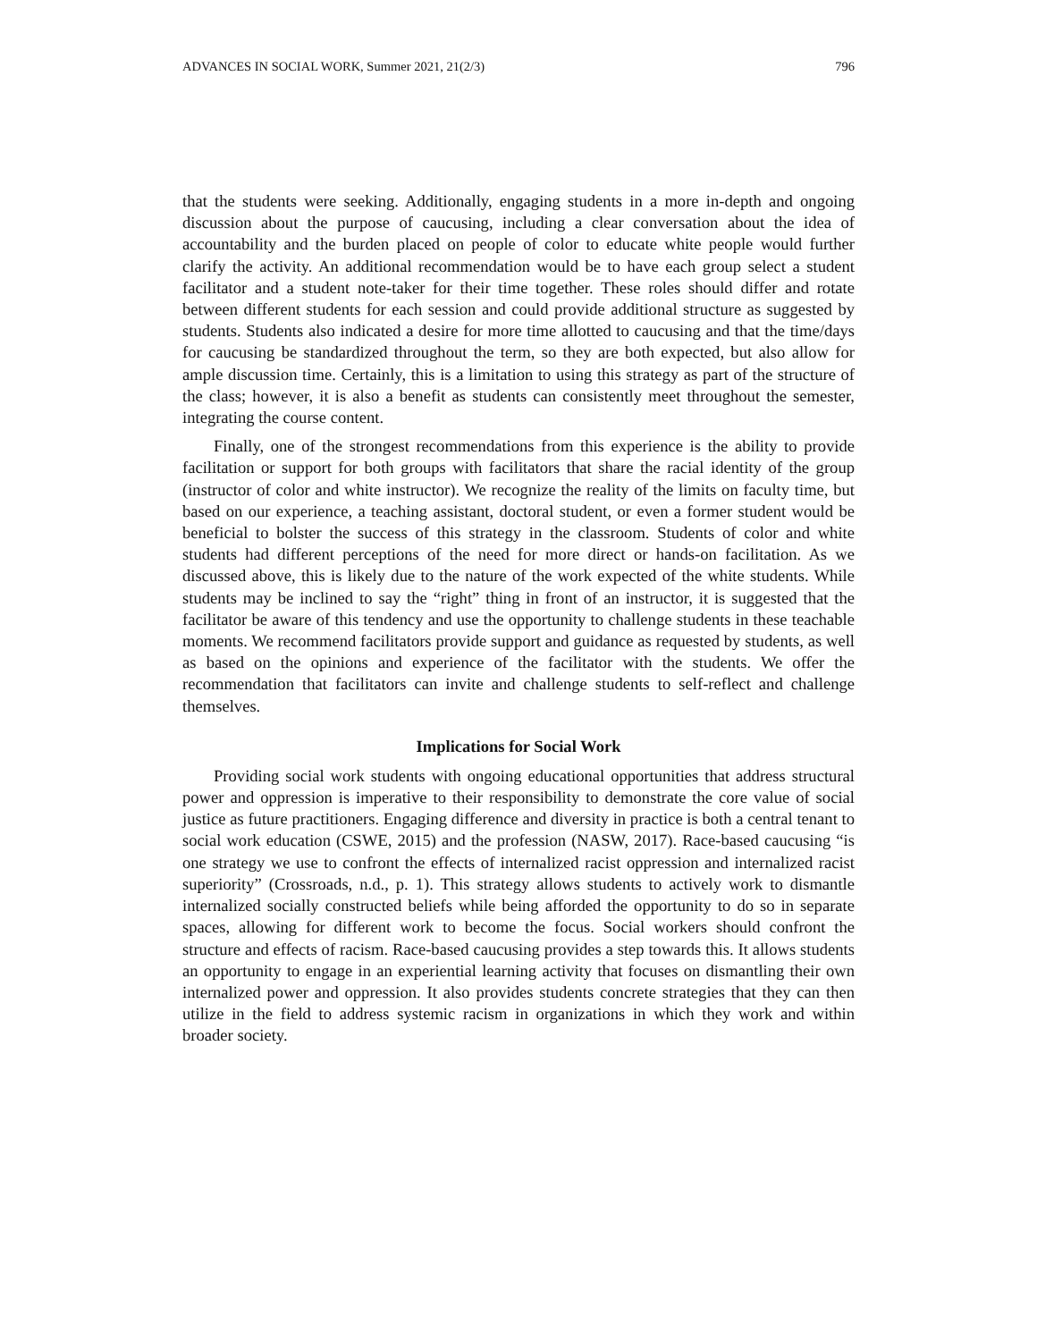ADVANCES IN SOCIAL WORK, Summer 2021, 21(2/3) 796
that the students were seeking. Additionally, engaging students in a more in-depth and ongoing discussion about the purpose of caucusing, including a clear conversation about the idea of accountability and the burden placed on people of color to educate white people would further clarify the activity. An additional recommendation would be to have each group select a student facilitator and a student note-taker for their time together. These roles should differ and rotate between different students for each session and could provide additional structure as suggested by students. Students also indicated a desire for more time allotted to caucusing and that the time/days for caucusing be standardized throughout the term, so they are both expected, but also allow for ample discussion time. Certainly, this is a limitation to using this strategy as part of the structure of the class; however, it is also a benefit as students can consistently meet throughout the semester, integrating the course content.
Finally, one of the strongest recommendations from this experience is the ability to provide facilitation or support for both groups with facilitators that share the racial identity of the group (instructor of color and white instructor). We recognize the reality of the limits on faculty time, but based on our experience, a teaching assistant, doctoral student, or even a former student would be beneficial to bolster the success of this strategy in the classroom. Students of color and white students had different perceptions of the need for more direct or hands-on facilitation. As we discussed above, this is likely due to the nature of the work expected of the white students. While students may be inclined to say the “right” thing in front of an instructor, it is suggested that the facilitator be aware of this tendency and use the opportunity to challenge students in these teachable moments. We recommend facilitators provide support and guidance as requested by students, as well as based on the opinions and experience of the facilitator with the students. We offer the recommendation that facilitators can invite and challenge students to self-reflect and challenge themselves.
Implications for Social Work
Providing social work students with ongoing educational opportunities that address structural power and oppression is imperative to their responsibility to demonstrate the core value of social justice as future practitioners. Engaging difference and diversity in practice is both a central tenant to social work education (CSWE, 2015) and the profession (NASW, 2017). Race-based caucusing “is one strategy we use to confront the effects of internalized racist oppression and internalized racist superiority” (Crossroads, n.d., p. 1). This strategy allows students to actively work to dismantle internalized socially constructed beliefs while being afforded the opportunity to do so in separate spaces, allowing for different work to become the focus. Social workers should confront the structure and effects of racism. Race-based caucusing provides a step towards this. It allows students an opportunity to engage in an experiential learning activity that focuses on dismantling their own internalized power and oppression. It also provides students concrete strategies that they can then utilize in the field to address systemic racism in organizations in which they work and within broader society.